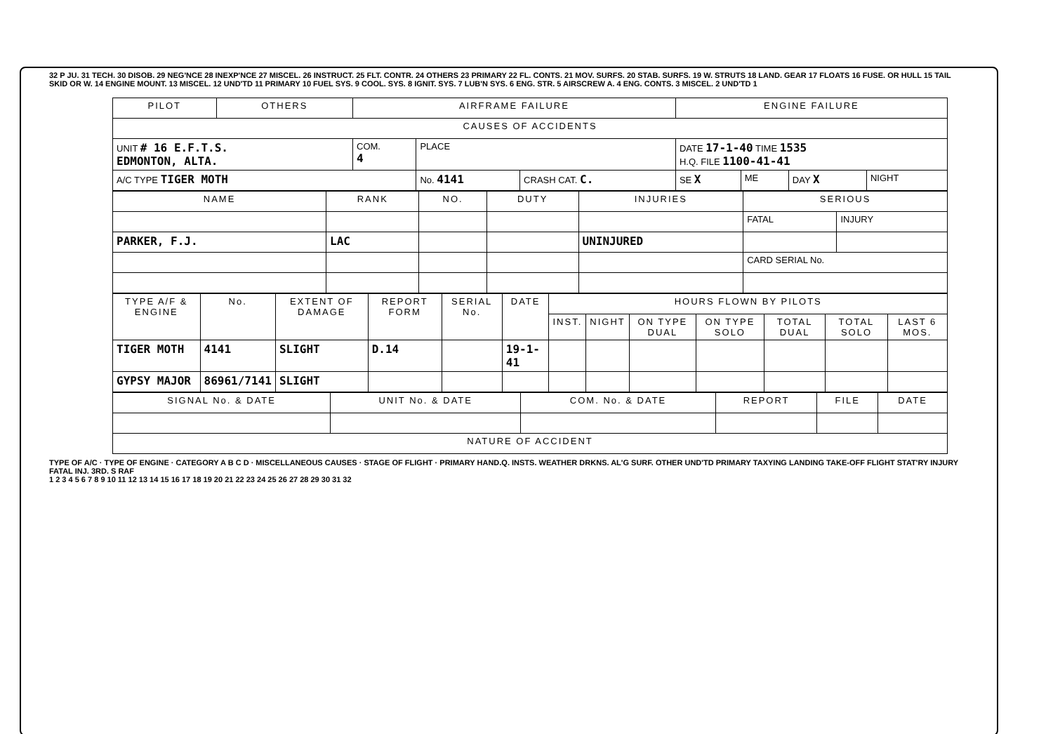32 P JU. 31 TECH. 30 DISOB. 29 NEG'NCE 28 INEXP'NCE 27 MISCEL. 26 INSTRUCT. 25 FLT. CONTR. 24 OTHERS 23 PRIMARY 22 FL. CONTS. 21 MOV. SURFS. 20 STAB. SURFS. 19 W. STRUTS 18 LAND. GEAR 17 FLOATS 16 FUSE. OR HULL 15 TAIL SKID OR W. 14 ENGINE MOUNT. 13 MISCEL. 12 UND'TD 11 PRIMARY 10 FUEL SYS. 9 COOL. SYS. 8 IGNIT. SYS. 7 LUB'N SYS. 6 ENG. STR. 5 AIRSCREW A. 4 ENG. CONTS. 3 MISCEL. 2 UND'TD 1
| PILOT | OTHERS | AIRFRAME FAILURE | | | ENGINE FAILURE | | | |
| --- | --- | --- | --- | --- | --- | --- | --- | --- |
| CAUSES OF ACCIDENTS | | | | | | | | |
| UNIT # 16 E.F.T.S. EDMONTON, ALTA. | | COM. 4 | PLACE | | DATE 17-1-40 TIME 1535 H.Q. FILE 1100-41-41 | | | |
| A/C TYPE TIGER MOTH | | | No. 4141 | CRASH CAT. C. | SE X | ME | DAY X | NIGHT |
| NAME | RANK | NO. | DUTY | INJURIES | SERIOUS | |
| --- | --- | --- | --- | --- | --- | --- |
| | | | | | FATAL | INJURY |
| PARKER, F.J. | LAC | | | UNINJURED | | |
| | | | | | CARD SERIAL No. | |
| TYPE A/F & ENGINE | No. | EXTENT OF DAMAGE | REPORT FORM | SERIAL No. | DATE | HOURS FLOWN BY PILOTS | | | | | | |
| --- | --- | --- | --- | --- | --- | --- | --- | --- | --- | --- | --- | --- |
| | | | | | | INST. | NIGHT | ON TYPE DUAL | ON TYPE SOLO | TOTAL DUAL | TOTAL SOLO | LAST 6 MOS. |
| TIGER MOTH | 4141 | SLIGHT | D.14 | | 19-1-41 | | | | | | | |
| GYPSY MAJOR | 86961/7141 | SLIGHT | | | | | | | | | | |
| SIGNAL No. & DATE | UNIT No. & DATE | COM. No. & DATE | REPORT | FILE | DATE |
| --- | --- | --- | --- | --- | --- |
| NATURE OF ACCIDENT | | | | | |
TYPE OF A/C · TYPE OF ENGINE · CATEGORY A B C D · MISCELLANEOUS CAUSES · STAGE OF FLIGHT · PRIMARY HAND.Q. INSTS. WEATHER DRKNS. AL'G SURF. OTHER UND'TD PRIMARY TAXYING LANDING TAKE-OFF FLIGHT STAT'RY INJURY FATAL INJ. 3RD. S RAF
1 2 3 4 5 6 7 8 9 10 11 12 13 14 15 16 17 18 19 20 21 22 23 24 25 26 27 28 29 30 31 32